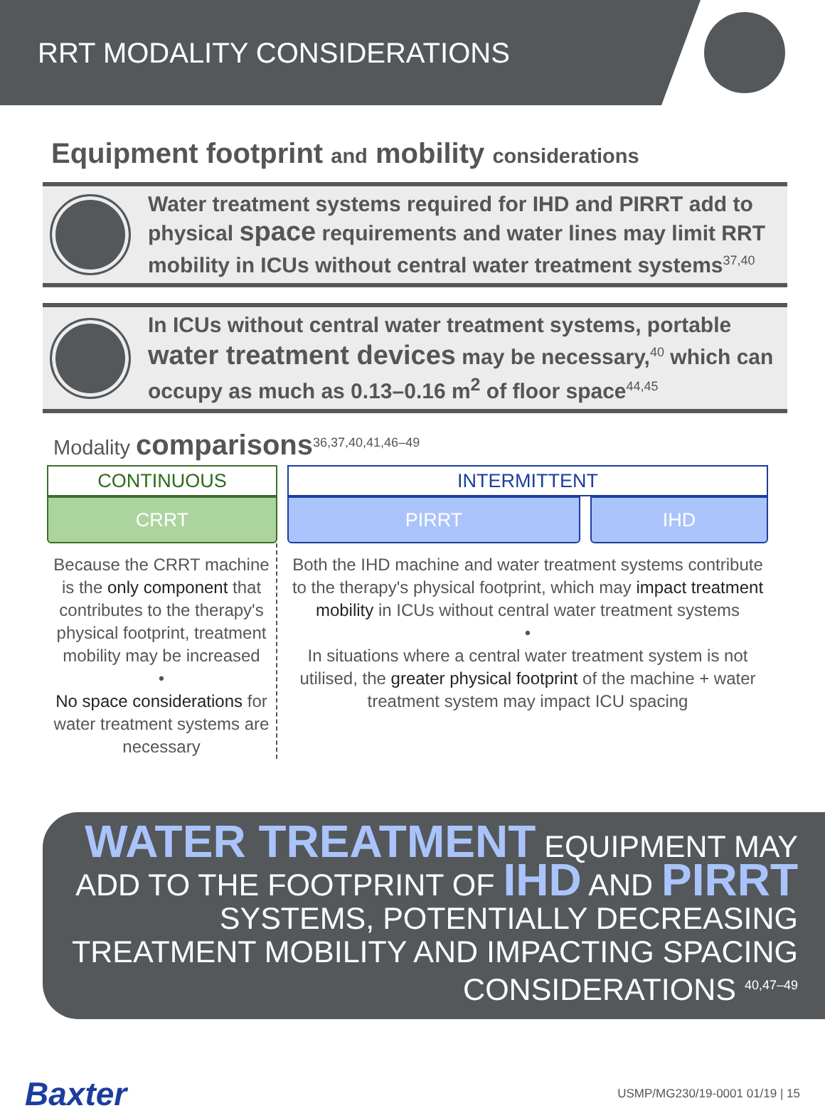RRT MODALITY CONSIDERATIONS
Equipment footprint and mobility considerations
Water treatment systems required for IHD and PIRRT add to physical space requirements and water lines may limit RRT mobility in ICUs without central water treatment systems<sup>37,40</sup>
In ICUs without central water treatment systems, portable water treatment devices may be necessary,<sup>40</sup> which can occupy as much as 0.13–0.16 m<sup>2</sup> of floor space<sup>44,45</sup>
Modality comparisons<sup>36,37,40,41,46–49</sup>
| CONTINUOUS | INTERMITTENT | |
| --- | --- | --- |
| CRRT | PIRRT | IHD |
| Because the CRRT machine is the only component that contributes to the therapy's physical footprint, treatment mobility may be increased • No space considerations for water treatment systems are necessary | Both the IHD machine and water treatment systems contribute to the therapy's physical footprint, which may impact treatment mobility in ICUs without central water treatment systems • In situations where a central water treatment system is not utilised, the greater physical footprint of the machine + water treatment system may impact ICU spacing | |
WATER TREATMENT EQUIPMENT MAY ADD TO THE FOOTPRINT OF IHD AND PIRRT SYSTEMS, POTENTIALLY DECREASING TREATMENT MOBILITY AND IMPACTING SPACING CONSIDERATIONS <sup>40,47–49</sup>
Baxter
USMP/MG230/19-0001 01/19 | 15